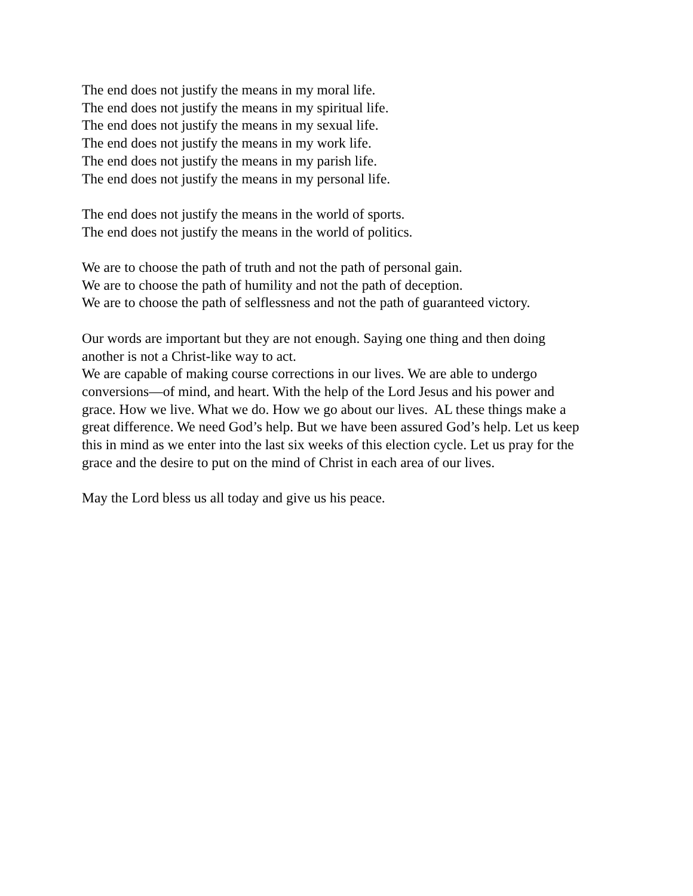The end does not justify the means in my moral life.
The end does not justify the means in my spiritual life.
The end does not justify the means in my sexual life.
The end does not justify the means in my work life.
The end does not justify the means in my parish life.
The end does not justify the means in my personal life.
The end does not justify the means in the world of sports.
The end does not justify the means in the world of politics.
We are to choose the path of truth and not the path of personal gain.
We are to choose the path of humility and not the path of deception.
We are to choose the path of selflessness and not the path of guaranteed victory.
Our words are important but they are not enough. Saying one thing and then doing
another is not a Christ-like way to act.
We are capable of making course corrections in our lives. We are able to undergo
conversions—of mind, and heart. With the help of the Lord Jesus and his power and
grace. How we live. What we do. How we go about our lives. AL these things make a
great difference. We need God’s help. But we have been assured God’s help. Let us keep
this in mind as we enter into the last six weeks of this election cycle. Let us pray for the
grace and the desire to put on the mind of Christ in each area of our lives.
May the Lord bless us all today and give us his peace.